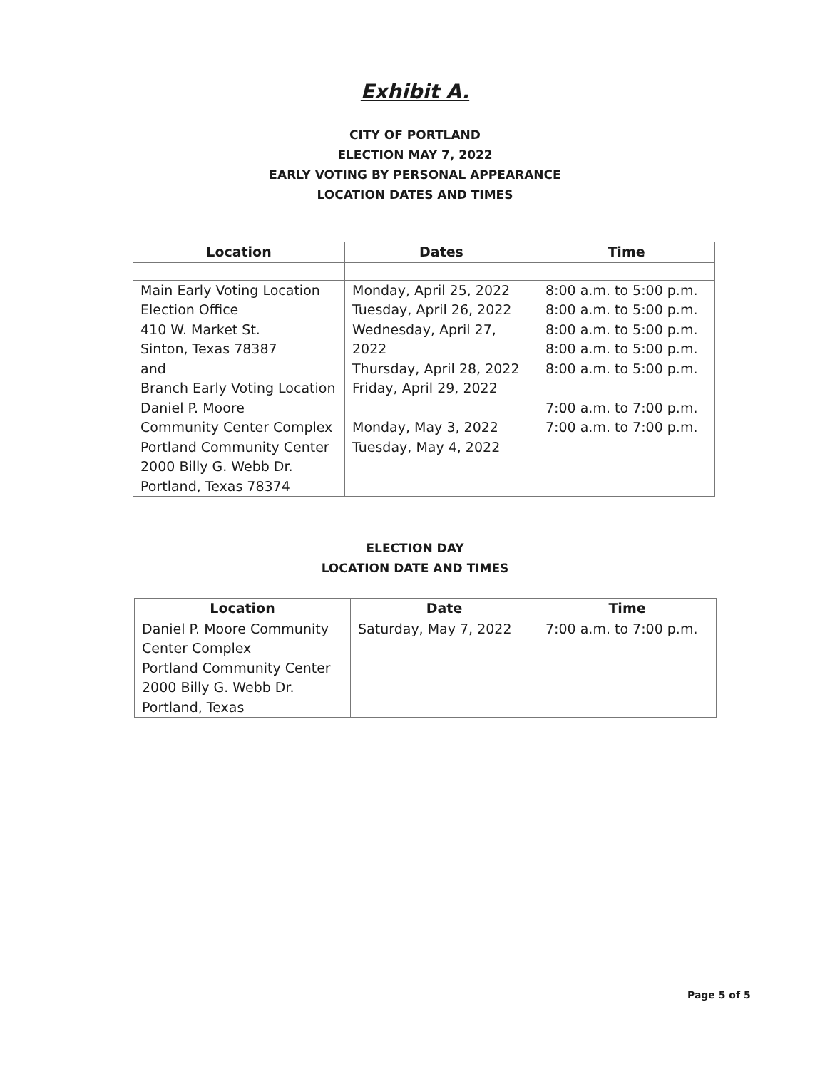Exhibit A.
CITY OF PORTLAND
ELECTION MAY 7, 2022
EARLY VOTING BY PERSONAL APPEARANCE
LOCATION DATES AND TIMES
| Location | Dates | Time |
| --- | --- | --- |
| Main Early Voting Location Election Office 410 W. Market St. Sinton, Texas 78387 and Branch Early Voting Location Daniel P. Moore Community Center Complex Portland Community Center 2000 Billy G. Webb Dr. Portland, Texas 78374 | Monday, April 25, 2022 Tuesday, April 26, 2022 Wednesday, April 27, 2022 Thursday, April 28, 2022 Friday, April 29, 2022 Monday, May 3, 2022 Tuesday, May 4, 2022 | 8:00 a.m. to 5:00 p.m. 8:00 a.m. to 5:00 p.m. 8:00 a.m. to 5:00 p.m. 8:00 a.m. to 5:00 p.m. 8:00 a.m. to 5:00 p.m. 7:00 a.m. to 7:00 p.m. 7:00 a.m. to 7:00 p.m. |
ELECTION DAY
LOCATION DATE AND TIMES
| Location | Date | Time |
| --- | --- | --- |
| Daniel P. Moore Community Center Complex Portland Community Center 2000 Billy G. Webb Dr. Portland, Texas | Saturday, May 7, 2022 | 7:00 a.m. to 7:00 p.m. |
Page 5 of 5